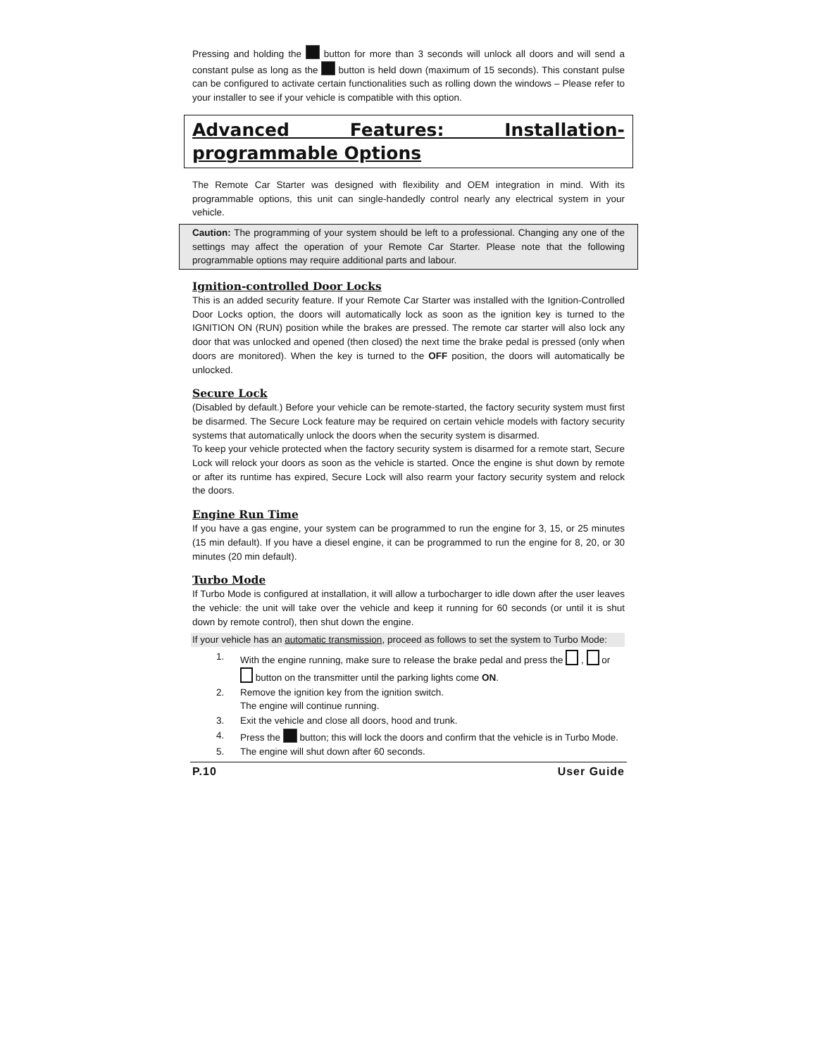Pressing and holding the button for more than 3 seconds will unlock all doors and will send a constant pulse as long as the button is held down (maximum of 15 seconds). This constant pulse can be configured to activate certain functionalities such as rolling down the windows – Please refer to your installer to see if your vehicle is compatible with this option.
Advanced Features: Installation-programmable Options
The Remote Car Starter was designed with flexibility and OEM integration in mind. With its programmable options, this unit can single-handedly control nearly any electrical system in your vehicle.
Caution: The programming of your system should be left to a professional. Changing any one of the settings may affect the operation of your Remote Car Starter. Please note that the following programmable options may require additional parts and labour.
Ignition-controlled Door Locks
This is an added security feature. If your Remote Car Starter was installed with the Ignition-Controlled Door Locks option, the doors will automatically lock as soon as the ignition key is turned to the IGNITION ON (RUN) position while the brakes are pressed. The remote car starter will also lock any door that was unlocked and opened (then closed) the next time the brake pedal is pressed (only when doors are monitored). When the key is turned to the OFF position, the doors will automatically be unlocked.
Secure Lock
(Disabled by default.) Before your vehicle can be remote-started, the factory security system must first be disarmed. The Secure Lock feature may be required on certain vehicle models with factory security systems that automatically unlock the doors when the security system is disarmed.
To keep your vehicle protected when the factory security system is disarmed for a remote start, Secure Lock will relock your doors as soon as the vehicle is started. Once the engine is shut down by remote or after its runtime has expired, Secure Lock will also rearm your factory security system and relock the doors.
Engine Run Time
If you have a gas engine, your system can be programmed to run the engine for 3, 15, or 25 minutes (15 min default). If you have a diesel engine, it can be programmed to run the engine for 8, 20, or 30 minutes (20 min default).
Turbo Mode
If Turbo Mode is configured at installation, it will allow a turbocharger to idle down after the user leaves the vehicle: the unit will take over the vehicle and keep it running for 60 seconds (or until it is shut down by remote control), then shut down the engine.
If your vehicle has an automatic transmission, proceed as follows to set the system to Turbo Mode:
1. With the engine running, make sure to release the brake pedal and press the , or button on the transmitter until the parking lights come ON.
2. Remove the ignition key from the ignition switch.
The engine will continue running.
3. Exit the vehicle and close all doors, hood and trunk.
4. Press the button; this will lock the doors and confirm that the vehicle is in Turbo Mode.
5. The engine will shut down after 60 seconds.
P.10 User Guide